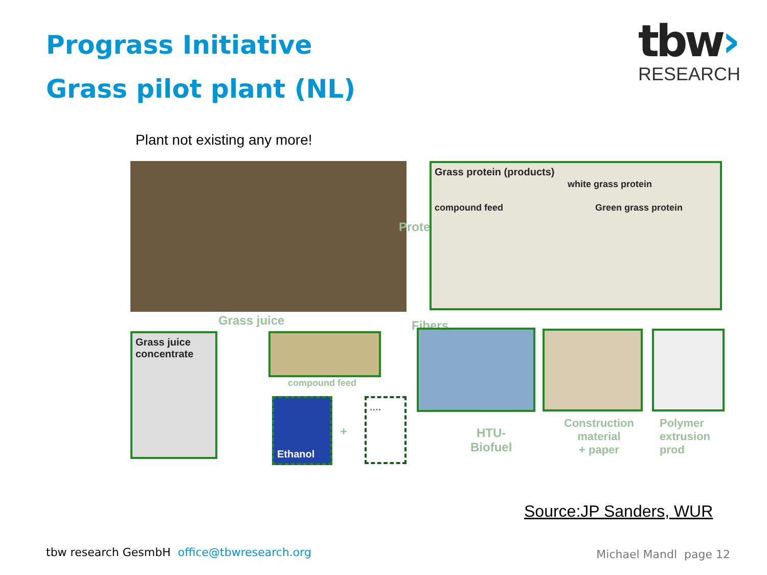Prograss Initiative
Grass pilot plant (NL)
tbw›
RESEARCH
Plant not existing any more!
Protein
Grass protein (products)
white grass protein
compound feed Green grass protein
Grass juice Fibers
Grass juice concentrate
compound feed
Ethanol
+
....
HTU-
Biofuel
Construction
material
+ paper
Polymer
extrusion
prod
Source:JP Sanders, WUR
tbw research GesmbH office@tbwresearch.org
Michael Mandl page 12